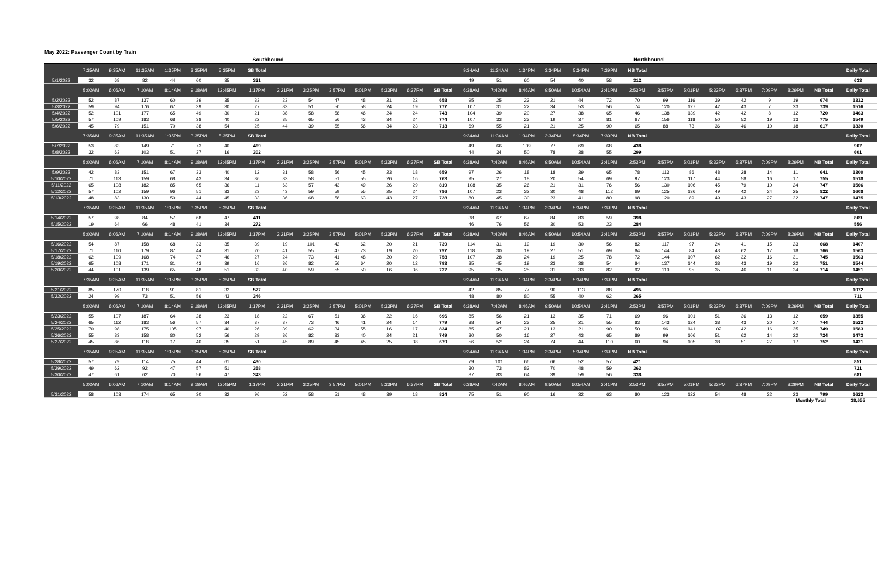May 2022: Passenger Count by Train
| | Southbound | | | | | | | | | | | | | | Northbound | | | | | | | | | | | | | | |
| --- | --- | --- | --- | --- | --- | --- | --- | --- | --- | --- | --- | --- | --- | --- | --- | --- | --- | --- | --- | --- | --- | --- | --- | --- | --- | --- | --- | --- | --- |
| | 7:35AM | 9:35AM | 11:35AM | 1:35PM | 3:35PM | 5:35PM | SB Total | | | | | | | | 9:34AM | 11:34AM | 1:34PM | 3:34PM | 5:34PM | 7:39PM | NB Total | | | | | | | | Daily Total |
| 5/1/2022 | 32 | 68 | 82 | 44 | 60 | 35 | 321 | | | | | | | | 49 | 51 | 60 | 54 | 40 | 58 | 312 | | | | | | | | 633 |
| | 5:02AM | 6:06AM | 7:10AM | 8:14AM | 9:18AM | 12:45PM | 1:17PM | 2:21PM | 3:25PM | 3:57PM | 5:01PM | 5:33PM | 6:37PM | SB Total | 6:38AM | 7:42AM | 8:46AM | 9:50AM | 10:54AM | 2:41PM | 2:53PM | 3:57PM | 5:01PM | 5:33PM | 6:37PM | 7:09PM | 8:29PM | NB Total | Daily Total |
| 5/2/2022 | 52 | 87 | 137 | 60 | 39 | 35 | 33 | 23 | 54 | 47 | 48 | 21 | 22 | 658 | 95 | 25 | 23 | 21 | 44 | 72 | 70 | 99 | 116 | 39 | 42 | 9 | 19 | 674 | 1332 |
| 5/3/2022 | 59 | 94 | 176 | 67 | 39 | 30 | 27 | 83 | 51 | 50 | 58 | 24 | 19 | 777 | 107 | 31 | 22 | 34 | 53 | 56 | 74 | 120 | 127 | 42 | 43 | 7 | 23 | 739 | 1516 |
| 5/4/2022 | 52 | 101 | 177 | 65 | 49 | 30 | 21 | 38 | 58 | 58 | 46 | 24 | 24 | 743 | 104 | 39 | 20 | 27 | 38 | 65 | 46 | 138 | 139 | 42 | 42 | 8 | 12 | 720 | 1463 |
| 5/5/2022 | 57 | 109 | 183 | 68 | 38 | 40 | 22 | 35 | 65 | 56 | 43 | 34 | 24 | 774 | 107 | 33 | 23 | 19 | 37 | 81 | 67 | 156 | 118 | 50 | 52 | 19 | 13 | 775 | 1549 |
| 5/6/2022 | 45 | 79 | 151 | 70 | 38 | 54 | 25 | 44 | 39 | 55 | 56 | 34 | 23 | 713 | 69 | 55 | 21 | 21 | 25 | 90 | 65 | 88 | 73 | 36 | 46 | 10 | 18 | 617 | 1330 |
| | 7:35AM | 9:35AM | 11:35AM | 1:35PM | 3:35PM | 5:35PM | SB Total | | | | | | | | 9:34AM | 11:34AM | 1:34PM | 3:34PM | 5:34PM | 7:39PM | NB Total | | | | | | | | Daily Total |
| 5/7/2022 | 53 | 83 | 149 | 71 | 73 | 40 | 469 | | | | | | | | 49 | 66 | 109 | 77 | 69 | 68 | 438 | | | | | | | | 907 |
| 5/8/2022 | 32 | 63 | 103 | 51 | 37 | 16 | 302 | | | | | | | | 44 | 34 | 50 | 78 | 38 | 55 | 299 | | | | | | | | 601 |
| | 5:02AM | 6:06AM | 7:10AM | 8:14AM | 9:18AM | 12:45PM | 1:17PM | 2:21PM | 3:25PM | 3:57PM | 5:01PM | 5:33PM | 6:37PM | SB Total | 6:38AM | 7:42AM | 8:46AM | 9:50AM | 10:54AM | 2:41PM | 2:53PM | 3:57PM | 5:01PM | 5:33PM | 6:37PM | 7:09PM | 8:29PM | NB Total | Daily Total |
| 5/9/2022 | 42 | 83 | 151 | 67 | 33 | 40 | 12 | 31 | 58 | 56 | 45 | 23 | 18 | 659 | 97 | 26 | 18 | 18 | 39 | 65 | 78 | 113 | 86 | 48 | 28 | 14 | 11 | 641 | 1300 |
| 5/10/2022 | 71 | 113 | 159 | 68 | 43 | 34 | 36 | 33 | 58 | 51 | 55 | 26 | 16 | 763 | 95 | 27 | 18 | 20 | 54 | 69 | 97 | 123 | 117 | 44 | 58 | 16 | 17 | 755 | 1518 |
| 5/11/2022 | 65 | 108 | 182 | 85 | 65 | 36 | 11 | 63 | 57 | 43 | 49 | 26 | 29 | 819 | 108 | 35 | 26 | 21 | 31 | 76 | 56 | 130 | 106 | 45 | 79 | 10 | 24 | 747 | 1566 |
| 5/12/2022 | 57 | 102 | 159 | 96 | 51 | 33 | 23 | 43 | 59 | 59 | 55 | 25 | 24 | 786 | 107 | 23 | 32 | 30 | 48 | 112 | 69 | 125 | 136 | 49 | 42 | 24 | 25 | 822 | 1608 |
| 5/13/2022 | 48 | 83 | 130 | 50 | 44 | 45 | 33 | 36 | 68 | 58 | 63 | 43 | 27 | 728 | 80 | 45 | 30 | 23 | 41 | 80 | 98 | 120 | 89 | 49 | 43 | 27 | 22 | 747 | 1475 |
| | 7:35AM | 9:35AM | 11:35AM | 1:35PM | 3:35PM | 5:35PM | SB Total | | | | | | | | 9:34AM | 11:34AM | 1:34PM | 3:34PM | 5:34PM | 7:39PM | NB Total | | | | | | | | Daily Total |
| 5/14/2022 | 57 | 98 | 84 | 57 | 68 | 47 | 411 | | | | | | | | 38 | 67 | 67 | 84 | 83 | 59 | 398 | | | | | | | | 809 |
| 5/15/2022 | 19 | 64 | 66 | 48 | 41 | 34 | 272 | | | | | | | | 46 | 76 | 56 | 30 | 53 | 23 | 284 | | | | | | | | 556 |
| | 5:02AM | 6:06AM | 7:10AM | 8:14AM | 9:18AM | 12:45PM | 1:17PM | 2:21PM | 3:25PM | 3:57PM | 5:01PM | 5:33PM | 6:37PM | SB Total | 6:38AM | 7:42AM | 8:46AM | 9:50AM | 10:54AM | 2:41PM | 2:53PM | 3:57PM | 5:01PM | 5:33PM | 6:37PM | 7:09PM | 8:29PM | NB Total | Daily Total |
| 5/16/2022 | 54 | 87 | 158 | 68 | 33 | 35 | 39 | 19 | 101 | 42 | 62 | 20 | 21 | 739 | 114 | 31 | 19 | 19 | 30 | 56 | 82 | 117 | 97 | 24 | 41 | 15 | 23 | 668 | 1407 |
| 5/17/2022 | 71 | 110 | 179 | 87 | 44 | 31 | 20 | 41 | 55 | 47 | 73 | 19 | 20 | 797 | 118 | 30 | 19 | 27 | 51 | 69 | 84 | 144 | 84 | 43 | 62 | 17 | 18 | 766 | 1563 |
| 5/18/2022 | 62 | 109 | 168 | 74 | 37 | 46 | 27 | 24 | 73 | 41 | 48 | 20 | 29 | 758 | 107 | 28 | 24 | 19 | 25 | 78 | 72 | 144 | 107 | 62 | 32 | 16 | 31 | 745 | 1503 |
| 5/19/2022 | 65 | 108 | 171 | 81 | 43 | 39 | 16 | 36 | 82 | 56 | 64 | 20 | 12 | 793 | 85 | 45 | 19 | 23 | 38 | 54 | 84 | 137 | 144 | 38 | 43 | 19 | 22 | 751 | 1544 |
| 5/20/2022 | 44 | 101 | 139 | 65 | 48 | 51 | 33 | 40 | 59 | 55 | 50 | 16 | 36 | 737 | 95 | 35 | 25 | 31 | 33 | 82 | 92 | 110 | 95 | 35 | 46 | 11 | 24 | 714 | 1451 |
| | 7:35AM | 9:35AM | 11:35AM | 1:35PM | 3:35PM | 5:35PM | SB Total | | | | | | | | 9:34AM | 11:34AM | 1:34PM | 3:34PM | 5:34PM | 7:39PM | NB Total | | | | | | | | Daily Total |
| 5/21/2022 | 85 | 170 | 118 | 91 | 81 | 32 | 577 | | | | | | | | 42 | 85 | 77 | 90 | 113 | 88 | 495 | | | | | | | | 1072 |
| 5/22/2022 | 24 | 99 | 73 | 51 | 56 | 43 | 346 | | | | | | | | 48 | 80 | 80 | 55 | 40 | 62 | 365 | | | | | | | | 711 |
| | 5:02AM | 6:06AM | 7:10AM | 8:14AM | 9:18AM | 12:45PM | 1:17PM | 2:21PM | 3:25PM | 3:57PM | 5:01PM | 5:33PM | 6:37PM | SB Total | 6:38AM | 7:42AM | 8:46AM | 9:50AM | 10:54AM | 2:41PM | 2:53PM | 3:57PM | 5:01PM | 5:33PM | 6:37PM | 7:09PM | 8:29PM | NB Total | Daily Total |
| 5/23/2022 | 55 | 107 | 187 | 64 | 28 | 23 | 18 | 22 | 67 | 51 | 36 | 22 | 16 | 696 | 85 | 56 | 21 | 13 | 35 | 71 | 69 | 96 | 101 | 51 | 36 | 13 | 12 | 659 | 1355 |
| 5/24/2022 | 65 | 112 | 183 | 56 | 57 | 34 | 37 | 37 | 73 | 46 | 41 | 24 | 14 | 779 | 88 | 54 | 23 | 25 | 21 | 55 | 83 | 143 | 124 | 38 | 43 | 20 | 27 | 744 | 1523 |
| 5/25/2022 | 70 | 98 | 175 | 105 | 97 | 40 | 26 | 39 | 62 | 34 | 55 | 16 | 17 | 834 | 85 | 47 | 21 | 13 | 21 | 90 | 50 | 96 | 141 | 102 | 42 | 16 | 25 | 749 | 1583 |
| 5/26/2022 | 55 | 83 | 158 | 80 | 52 | 56 | 29 | 36 | 82 | 33 | 40 | 24 | 21 | 749 | 80 | 50 | 16 | 27 | 43 | 65 | 89 | 99 | 106 | 51 | 62 | 14 | 22 | 724 | 1473 |
| 5/27/2022 | 45 | 86 | 118 | 17 | 40 | 35 | 51 | 45 | 89 | 45 | 45 | 25 | 38 | 679 | 56 | 52 | 24 | 74 | 44 | 110 | 60 | 94 | 105 | 38 | 51 | 27 | 17 | 752 | 1431 |
| | 7:35AM | 9:35AM | 11:35AM | 1:35PM | 3:35PM | 5:35PM | SB Total | | | | | | | | 9:34AM | 11:34AM | 1:34PM | 3:34PM | 5:34PM | 7:39PM | NB Total | | | | | | | | Daily Total |
| 5/28/2022 | 57 | 79 | 114 | 75 | 44 | 61 | 430 | | | | | | | | 79 | 101 | 66 | 66 | 52 | 57 | 421 | | | | | | | | 851 |
| 5/29/2022 | 49 | 62 | 92 | 47 | 57 | 51 | 358 | | | | | | | | 30 | 73 | 83 | 70 | 48 | 59 | 363 | | | | | | | | 721 |
| 5/30/2022 | 47 | 61 | 62 | 70 | 56 | 47 | 343 | | | | | | | | 37 | 83 | 64 | 39 | 59 | 56 | 338 | | | | | | | | 681 |
| | 5:02AM | 6:06AM | 7:10AM | 8:14AM | 9:18AM | 12:45PM | 1:17PM | 2:21PM | 3:25PM | 3:57PM | 5:01PM | 5:33PM | 6:37PM | SB Total | 6:38AM | 7:42AM | 8:46AM | 9:50AM | 10:54AM | 2:41PM | 2:53PM | 3:57PM | 5:01PM | 5:33PM | 6:37PM | 7:09PM | 8:29PM | NB Total | Daily Total |
| 5/31/2022 | 58 | 103 | 174 | 65 | 30 | 32 | 96 | 52 | 58 | 51 | 48 | 39 | 18 | 824 | 75 | 51 | 90 | 16 | 32 | 63 | 80 | 123 | 122 | 54 | 48 | 22 | 23 | 799 | 1623 |
| | | | | | | | | | | | | | | | | | | | | | | | | | | | Monthly Total | | 38,655 |